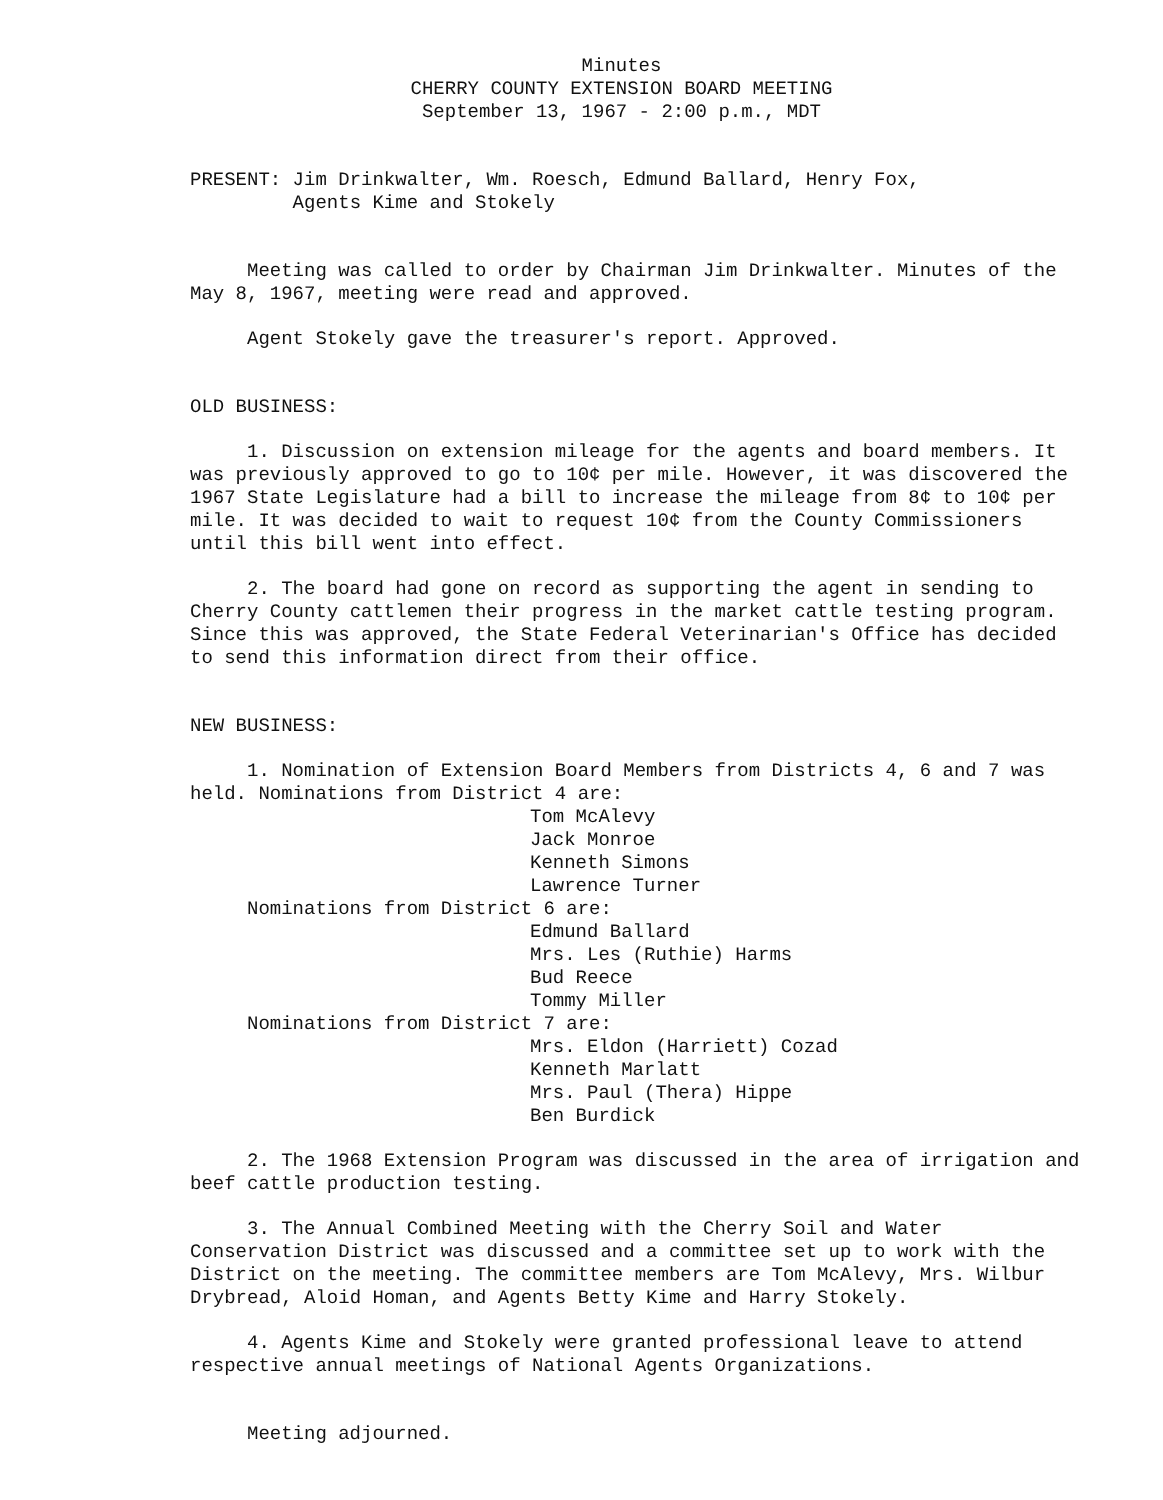Minutes
CHERRY COUNTY EXTENSION BOARD MEETING
September 13, 1967 - 2:00 p.m., MDT
PRESENT: Jim Drinkwalter, Wm. Roesch, Edmund Ballard, Henry Fox,
Agents Kime and Stokely
Meeting was called to order by Chairman Jim Drinkwalter. Minutes of the May 8, 1967, meeting were read and approved.
Agent Stokely gave the treasurer's report. Approved.
OLD BUSINESS:
1. Discussion on extension mileage for the agents and board members. It was previously approved to go to 10¢ per mile. However, it was discovered the 1967 State Legislature had a bill to increase the mileage from 8¢ to 10¢ per mile. It was decided to wait to request 10¢ from the County Commissioners until this bill went into effect.
2. The board had gone on record as supporting the agent in sending to Cherry County cattlemen their progress in the market cattle testing program. Since this was approved, the State Federal Veterinarian's Office has decided to send this information direct from their office.
NEW BUSINESS:
1. Nomination of Extension Board Members from Districts 4, 6 and 7 was held. Nominations from District 4 are:
Tom McAlevy
Jack Monroe
Kenneth Simons
Lawrence Turner
Nominations from District 6 are:
Edmund Ballard
Mrs. Les (Ruthie) Harms
Bud Reece
Tommy Miller
Nominations from District 7 are:
Mrs. Eldon (Harriett) Cozad
Kenneth Marlatt
Mrs. Paul (Thera) Hippe
Ben Burdick
2. The 1968 Extension Program was discussed in the area of irrigation and beef cattle production testing.
3. The Annual Combined Meeting with the Cherry Soil and Water Conservation District was discussed and a committee set up to work with the District on the meeting. The committee members are Tom McAlevy, Mrs. Wilbur Drybread, Aloid Homan, and Agents Betty Kime and Harry Stokely.
4. Agents Kime and Stokely were granted professional leave to attend respective annual meetings of National Agents Organizations.
Meeting adjourned.